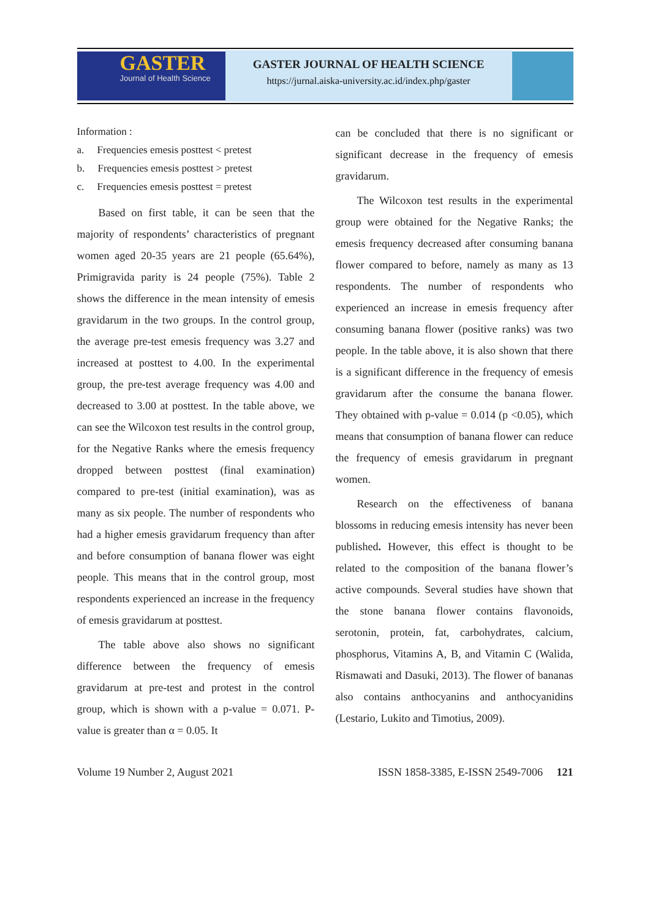GASTER
Journal of Health Science
GASTER JOURNAL OF HEALTH SCIENCE
https://jurnal.aiska-university.ac.id/index.php/gaster
Information :
a. Frequencies emesis posttest < pretest
b. Frequencies emesis posttest > pretest
c. Frequencies emesis posttest = pretest
Based on first table, it can be seen that the majority of respondents’ characteristics of pregnant women aged 20-35 years are 21 people (65.64%), Primigravida parity is 24 people (75%). Table 2 shows the difference in the mean intensity of emesis gravidarum in the two groups. In the control group, the average pre-test emesis frequency was 3.27 and increased at posttest to 4.00. In the experimental group, the pre-test average frequency was 4.00 and decreased to 3.00 at posttest. In the table above, we can see the Wilcoxon test results in the control group, for the Negative Ranks where the emesis frequency dropped between posttest (final examination) compared to pre-test (initial examination), was as many as six people. The number of respondents who had a higher emesis gravidarum frequency than after and before consumption of banana flower was eight people. This means that in the control group, most respondents experienced an increase in the frequency of emesis gravidarum at posttest.
The table above also shows no significant difference between the frequency of emesis gravidarum at pre-test and protest in the control group, which is shown with a p-value = 0.071. P-value is greater than α = 0.05. It
can be concluded that there is no significant or significant decrease in the frequency of emesis gravidarum.
The Wilcoxon test results in the experimental group were obtained for the Negative Ranks; the emesis frequency decreased after consuming banana flower compared to before, namely as many as 13 respondents. The number of respondents who experienced an increase in emesis frequency after consuming banana flower (positive ranks) was two people. In the table above, it is also shown that there is a significant difference in the frequency of emesis gravidarum after the consume the banana flower. They obtained with p-value = 0.014 (p <0.05), which means that consumption of banana flower can reduce the frequency of emesis gravidarum in pregnant women.
Research on the effectiveness of banana blossoms in reducing emesis intensity has never been published. However, this effect is thought to be related to the composition of the banana flower’s active compounds. Several studies have shown that the stone banana flower contains flavonoids, serotonin, protein, fat, carbohydrates, calcium, phosphorus, Vitamins A, B, and Vitamin C (Walida, Rismawati and Dasuki, 2013). The flower of bananas also contains anthocyanins and anthocyanidins (Lestario, Lukito and Timotius, 2009).
Volume 19 Number 2, August 2021 ISSN 1858-3385, E-ISSN 2549-7006 121